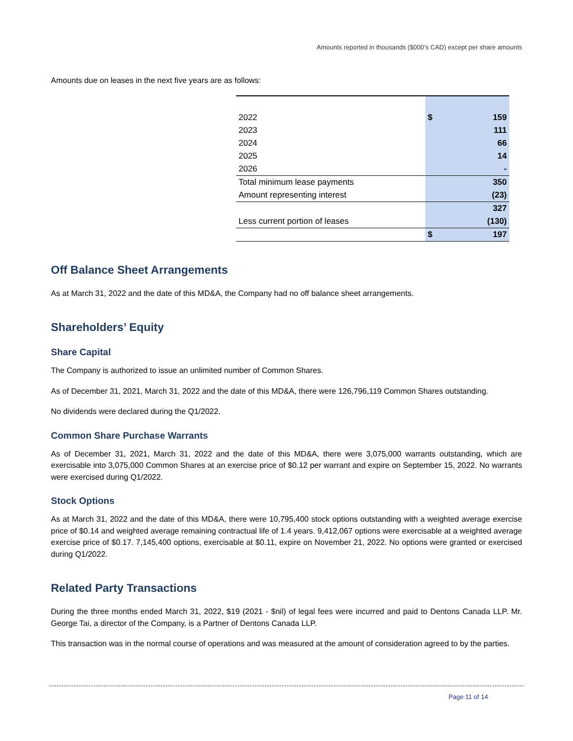Amounts reported in thousands ($000’s CAD) except per share amounts
Amounts due on leases in the next five years are as follows:
| 2022 | $ | 159 |
| 2023 | | 111 |
| 2024 | | 66 |
| 2025 | | 14 |
| 2026 | | - |
| Total minimum lease payments | | 350 |
| Amount representing interest | | (23) |
| | | 327 |
| Less current portion of leases | | (130) |
| | $ | 197 |
Off Balance Sheet Arrangements
As at March 31, 2022 and the date of this MD&A, the Company had no off balance sheet arrangements.
Shareholders’ Equity
Share Capital
The Company is authorized to issue an unlimited number of Common Shares.
As of December 31, 2021, March 31, 2022 and the date of this MD&A, there were 126,796,119 Common Shares outstanding.
No dividends were declared during the Q1/2022.
Common Share Purchase Warrants
As of December 31, 2021, March 31, 2022 and the date of this MD&A, there were 3,075,000 warrants outstanding, which are exercisable into 3,075,000 Common Shares at an exercise price of $0.12 per warrant and expire on September 15, 2022. No warrants were exercised during Q1/2022.
Stock Options
As at March 31, 2022 and the date of this MD&A, there were 10,795,400 stock options outstanding with a weighted average exercise price of $0.14 and weighted average remaining contractual life of 1.4 years. 9,412,067 options were exercisable at a weighted average exercise price of $0.17. 7,145,400 options, exercisable at $0.11, expire on November 21, 2022. No options were granted or exercised during Q1/2022.
Related Party Transactions
During the three months ended March 31, 2022, $19 (2021 - $nil) of legal fees were incurred and paid to Dentons Canada LLP. Mr. George Tai, a director of the Company, is a Partner of Dentons Canada LLP.
This transaction was in the normal course of operations and was measured at the amount of consideration agreed to by the parties.
Page 11 of 14